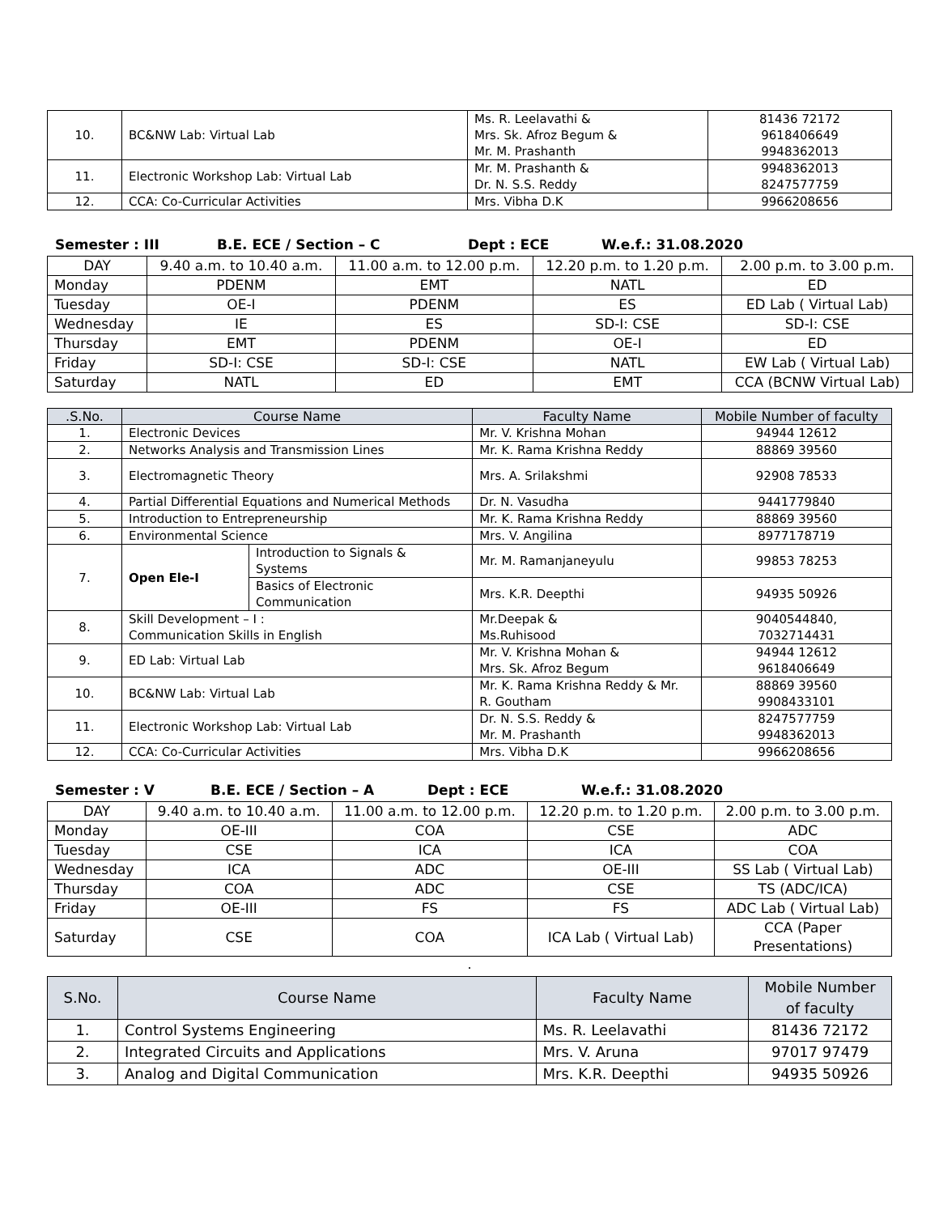| 10. | BC&NW Lab: Virtual Lab | Ms. R. Leelavathi & Mrs. Sk. Afroz Begum & Mr. M. Prashanth | 81436 72172 9618406649 9948362013 |
| 11. | Electronic Workshop Lab: Virtual Lab | Mr. M. Prashanth & Dr. N. S.S. Reddy | 9948362013 8247577759 |
| 12. | CCA: Co-Curricular Activities | Mrs. Vibha D.K | 9966208656 |
Semester : III B.E. ECE / Section – C Dept : ECE W.e.f.: 31.08.2020
| DAY | 9.40 a.m. to 10.40 a.m. | 11.00 a.m. to 12.00 p.m. | 12.20 p.m. to 1.20 p.m. | 2.00 p.m. to 3.00 p.m. |
| --- | --- | --- | --- | --- |
| Monday | PDENM | EMT | NATL | ED |
| Tuesday | OE-I | PDENM | ES | ED Lab ( Virtual Lab) |
| Wednesday | IE | ES | SD-I: CSE | SD-I: CSE |
| Thursday | EMT | PDENM | OE-I | ED |
| Friday | SD-I: CSE | SD-I: CSE | NATL | EW Lab ( Virtual Lab) |
| Saturday | NATL | ED | EMT | CCA (BCNW Virtual Lab) |
| .S.No. | Course Name | | Faculty Name | Mobile Number of faculty |
| --- | --- | --- | --- | --- |
| 1. | Electronic Devices | | Mr. V. Krishna Mohan | 94944 12612 |
| 2. | Networks Analysis and Transmission Lines | | Mr. K. Rama Krishna Reddy | 88869 39560 |
| 3. | Electromagnetic Theory | | Mrs. A. Srilakshmi | 92908 78533 |
| 4. | Partial Differential Equations and Numerical Methods | | Dr. N. Vasudha | 9441779840 |
| 5. | Introduction to Entrepreneurship | | Mr. K. Rama Krishna Reddy | 88869 39560 |
| 6. | Environmental Science | | Mrs. V. Angilina | 8977178719 |
| 7. | Open Ele-I | Introduction to Signals & Systems | Mr. M. Ramanjaneyulu | 99853 78253 |
| | | Basics of Electronic Communication | Mrs. K.R. Deepthi | 94935 50926 |
| 8. | Skill Development – I : Communication Skills in English | | Mr.Deepak & Ms.Ruhisood | 9040544840, 7032714431 |
| 9. | ED Lab: Virtual Lab | | Mr. V. Krishna Mohan & Mrs. Sk. Afroz Begum | 94944 12612 9618406649 |
| 10. | BC&NW Lab: Virtual Lab | | Mr. K. Rama Krishna Reddy & Mr. R. Goutham | 88869 39560 9908433101 |
| 11. | Electronic Workshop Lab: Virtual Lab | | Dr. N. S.S. Reddy & Mr. M. Prashanth | 8247577759 9948362013 |
| 12. | CCA: Co-Curricular Activities | | Mrs. Vibha D.K | 9966208656 |
Semester : V B.E. ECE / Section – A Dept : ECE W.e.f.: 31.08.2020
| DAY | 9.40 a.m. to 10.40 a.m. | 11.00 a.m. to 12.00 p.m. | 12.20 p.m. to 1.20 p.m. | 2.00 p.m. to 3.00 p.m. |
| --- | --- | --- | --- | --- |
| Monday | OE-III | COA | CSE | ADC |
| Tuesday | CSE | ICA | ICA | COA |
| Wednesday | ICA | ADC | OE-III | SS Lab ( Virtual Lab) |
| Thursday | COA | ADC | CSE | TS (ADC/ICA) |
| Friday | OE-III | FS | FS | ADC Lab ( Virtual Lab) |
| Saturday | CSE | COA | ICA Lab ( Virtual Lab) | CCA (Paper Presentations) |
.
| S.No. | Course Name | Faculty Name | Mobile Number of faculty |
| --- | --- | --- | --- |
| 1. | Control Systems Engineering | Ms. R. Leelavathi | 81436 72172 |
| 2. | Integrated Circuits and Applications | Mrs. V. Aruna | 97017 97479 |
| 3. | Analog and Digital Communication | Mrs. K.R. Deepthi | 94935 50926 |